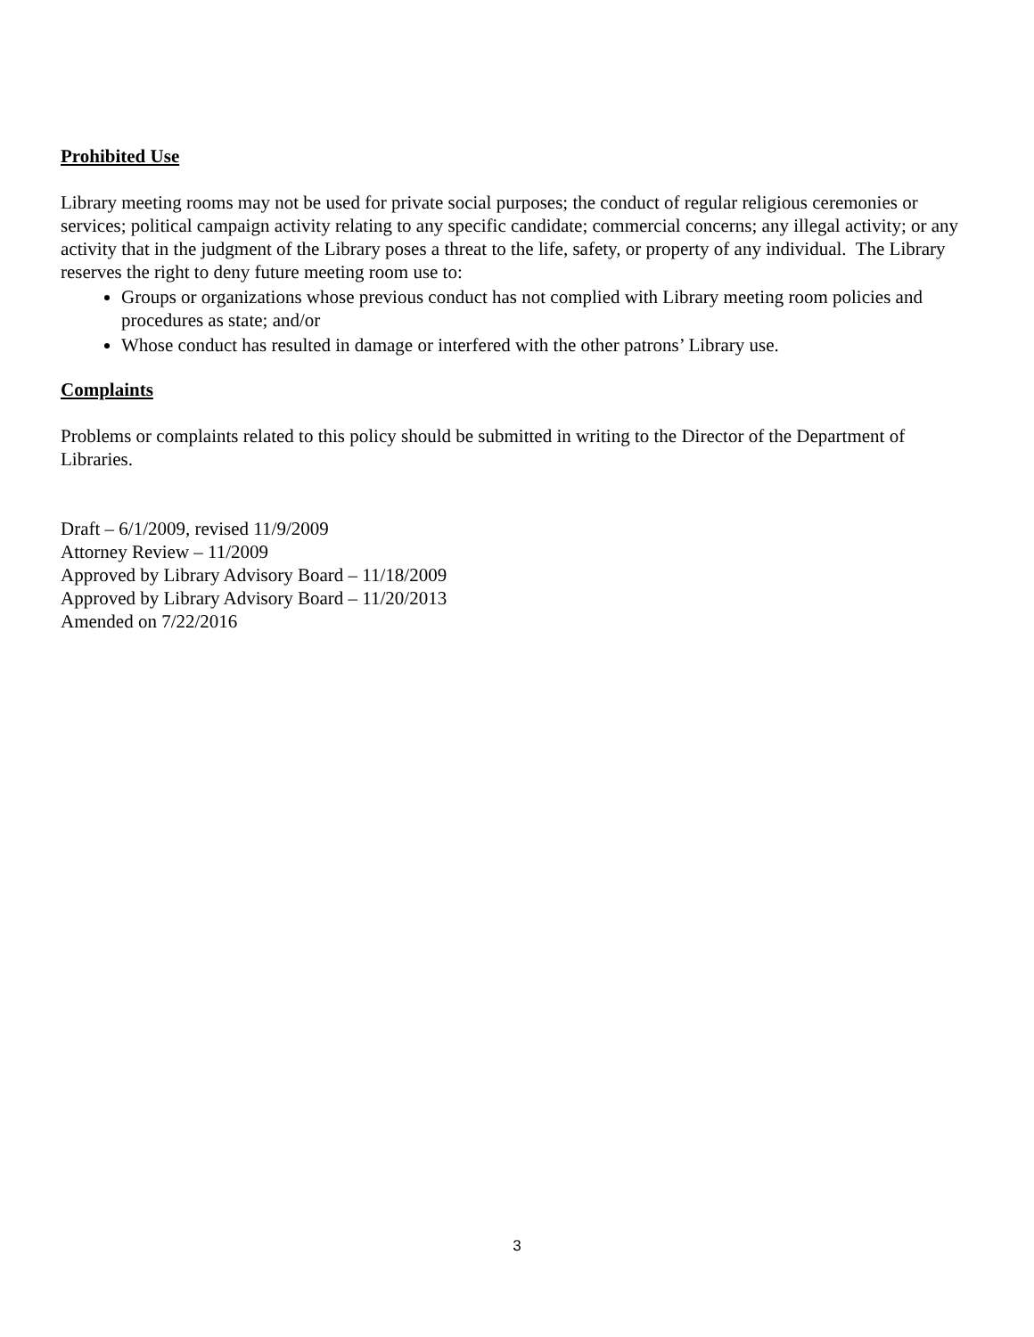Prohibited Use
Library meeting rooms may not be used for private social purposes; the conduct of regular religious ceremonies or services; political campaign activity relating to any specific candidate; commercial concerns; any illegal activity; or any activity that in the judgment of the Library poses a threat to the life, safety, or property of any individual. The Library reserves the right to deny future meeting room use to:
Groups or organizations whose previous conduct has not complied with Library meeting room policies and procedures as state; and/or
Whose conduct has resulted in damage or interfered with the other patrons’ Library use.
Complaints
Problems or complaints related to this policy should be submitted in writing to the Director of the Department of Libraries.
Draft – 6/1/2009, revised 11/9/2009
Attorney Review – 11/2009
Approved by Library Advisory Board – 11/18/2009
Approved by Library Advisory Board – 11/20/2013
Amended on 7/22/2016
3